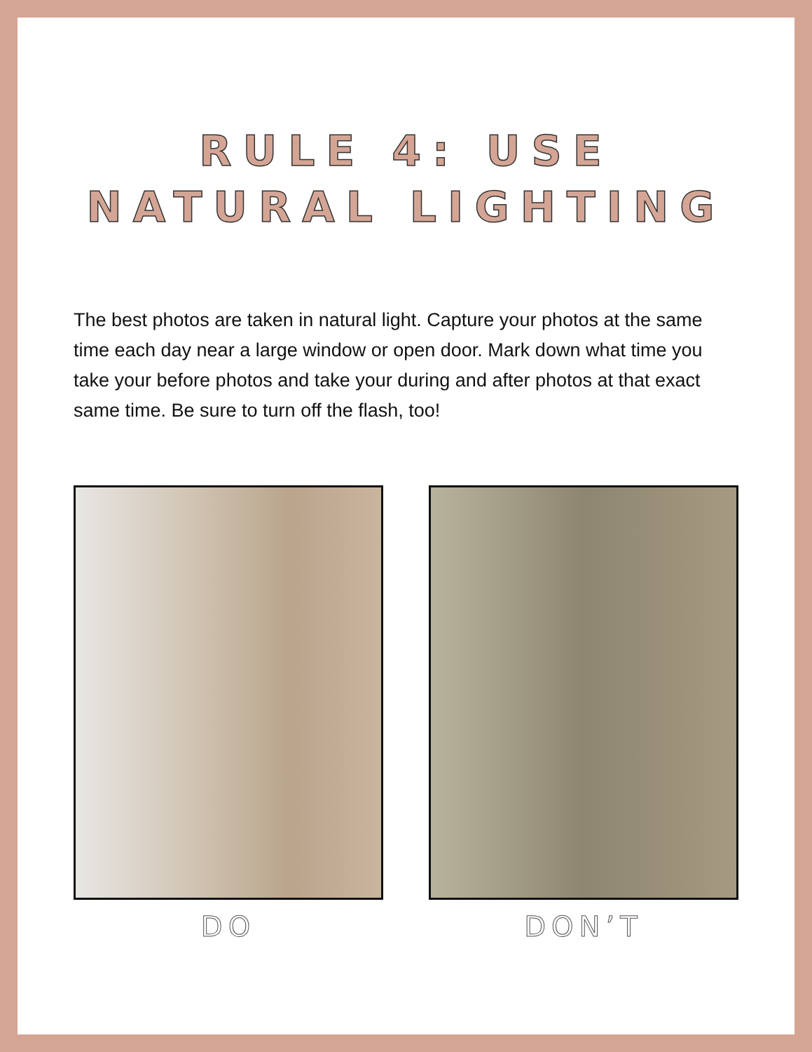RULE 4: USE
NATURAL LIGHTING
The best photos are taken in natural light. Capture your photos at the same time each day near a large window or open door. Mark down what time you take your before photos and take your during and after photos at that exact same time. Be sure to turn off the flash, too!
DO DON’T